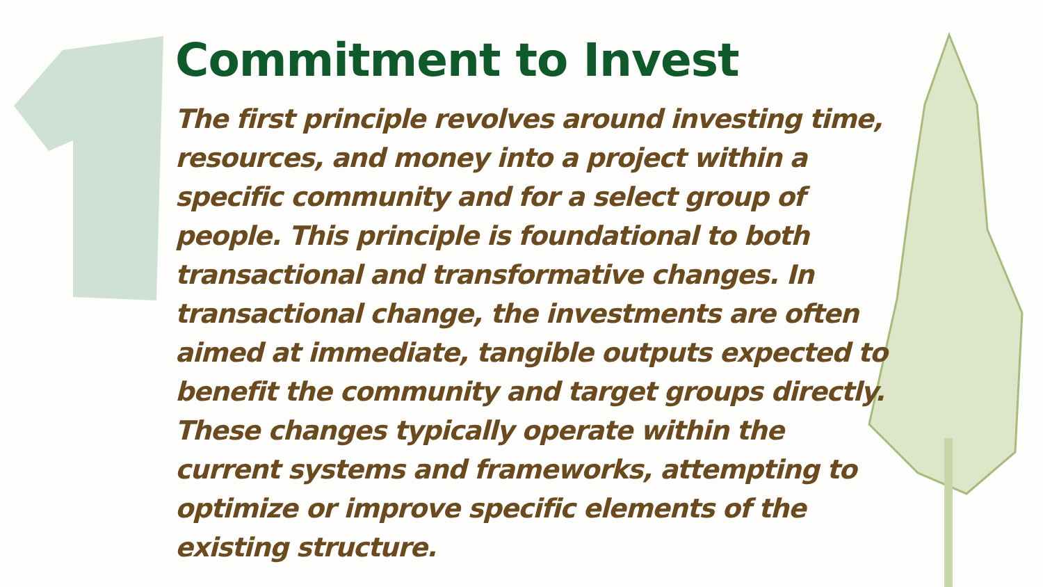Commitment to Invest
The first principle revolves around investing time, resources, and money into a project within a specific community and for a select group of people. This principle is foundational to both transactional and transformative changes. In transactional change, the investments are often aimed at immediate, tangible outputs expected to benefit the community and target groups directly. These changes typically operate within the current systems and frameworks, attempting to optimize or improve specific elements of the existing structure.